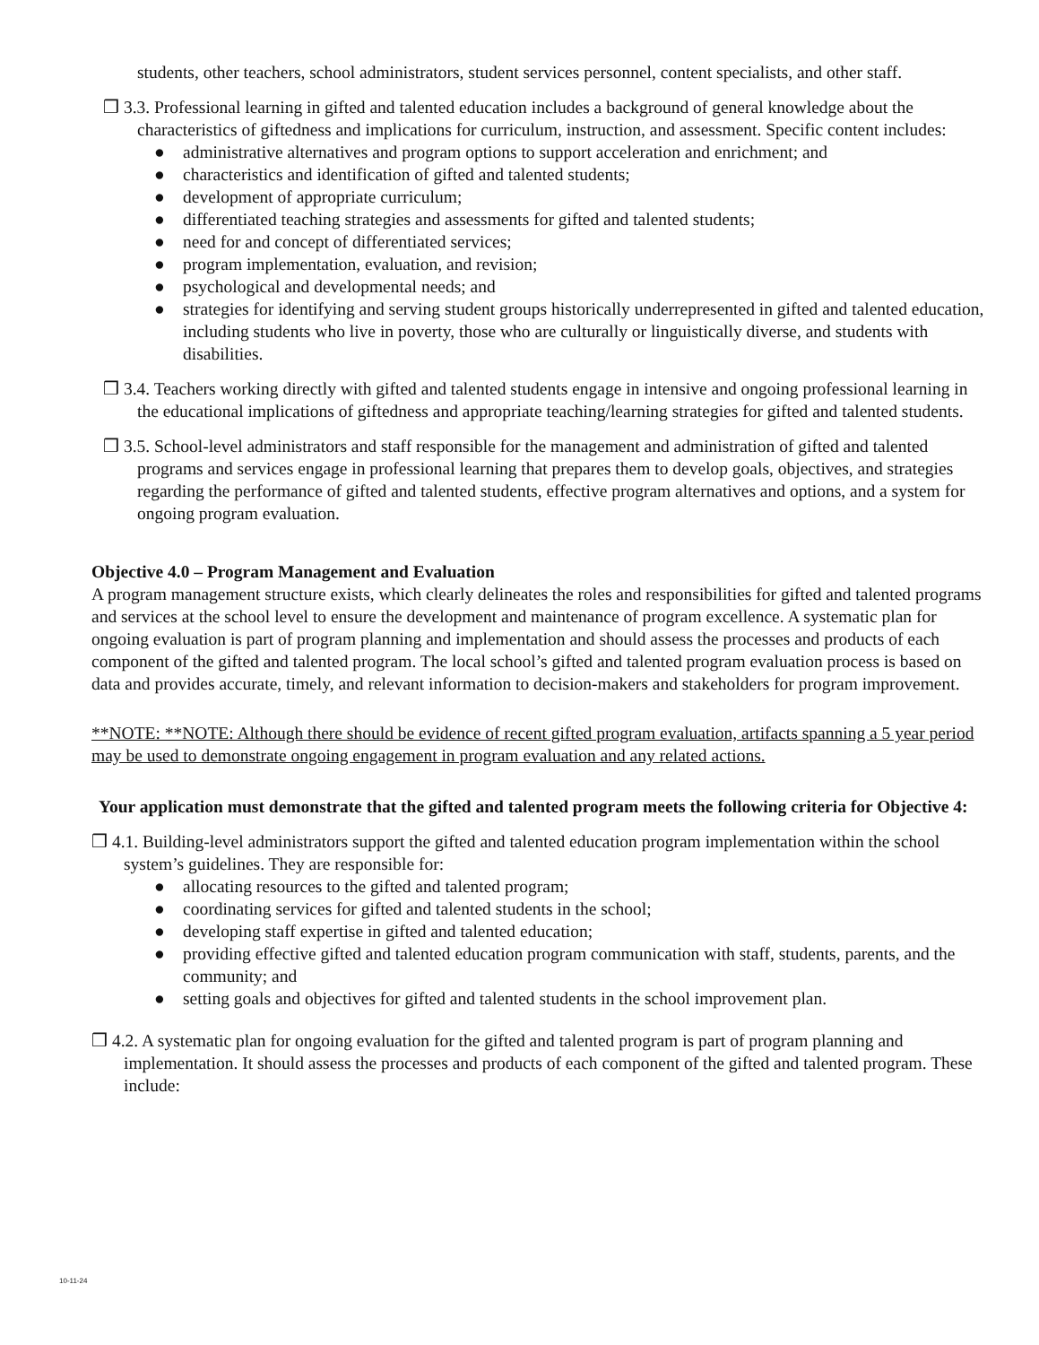students, other teachers, school administrators, student services personnel, content specialists, and other staff.
❒ 3.3. Professional learning in gifted and talented education includes a background of general knowledge about the characteristics of giftedness and implications for curriculum, instruction, and assessment. Specific content includes:
● administrative alternatives and program options to support acceleration and enrichment; and
● characteristics and identification of gifted and talented students;
● development of appropriate curriculum;
● differentiated teaching strategies and assessments for gifted and talented students;
● need for and concept of differentiated services;
● program implementation, evaluation, and revision;
● psychological and developmental needs; and
● strategies for identifying and serving student groups historically underrepresented in gifted and talented education, including students who live in poverty, those who are culturally or linguistically diverse, and students with disabilities.
❒ 3.4. Teachers working directly with gifted and talented students engage in intensive and ongoing professional learning in the educational implications of giftedness and appropriate teaching/learning strategies for gifted and talented students.
❒ 3.5. School-level administrators and staff responsible for the management and administration of gifted and talented programs and services engage in professional learning that prepares them to develop goals, objectives, and strategies regarding the performance of gifted and talented students, effective program alternatives and options, and a system for ongoing program evaluation.
Objective 4.0 – Program Management and Evaluation
A program management structure exists, which clearly delineates the roles and responsibilities for gifted and talented programs and services at the school level to ensure the development and maintenance of program excellence. A systematic plan for ongoing evaluation is part of program planning and implementation and should assess the processes and products of each component of the gifted and talented program. The local school’s gifted and talented program evaluation process is based on data and provides accurate, timely, and relevant information to decision-makers and stakeholders for program improvement.
**NOTE: **NOTE: Although there should be evidence of recent gifted program evaluation, artifacts spanning a 5 year period may be used to demonstrate ongoing engagement in program evaluation and any related actions.
Your application must demonstrate that the gifted and talented program meets the following criteria for Objective 4:
❒ 4.1. Building-level administrators support the gifted and talented education program implementation within the school system’s guidelines. They are responsible for:
● allocating resources to the gifted and talented program;
● coordinating services for gifted and talented students in the school;
● developing staff expertise in gifted and talented education;
● providing effective gifted and talented education program communication with staff, students, parents, and the community; and
● setting goals and objectives for gifted and talented students in the school improvement plan.
❒ 4.2. A systematic plan for ongoing evaluation for the gifted and talented program is part of program planning and implementation. It should assess the processes and products of each component of the gifted and talented program. These include:
10-11-24